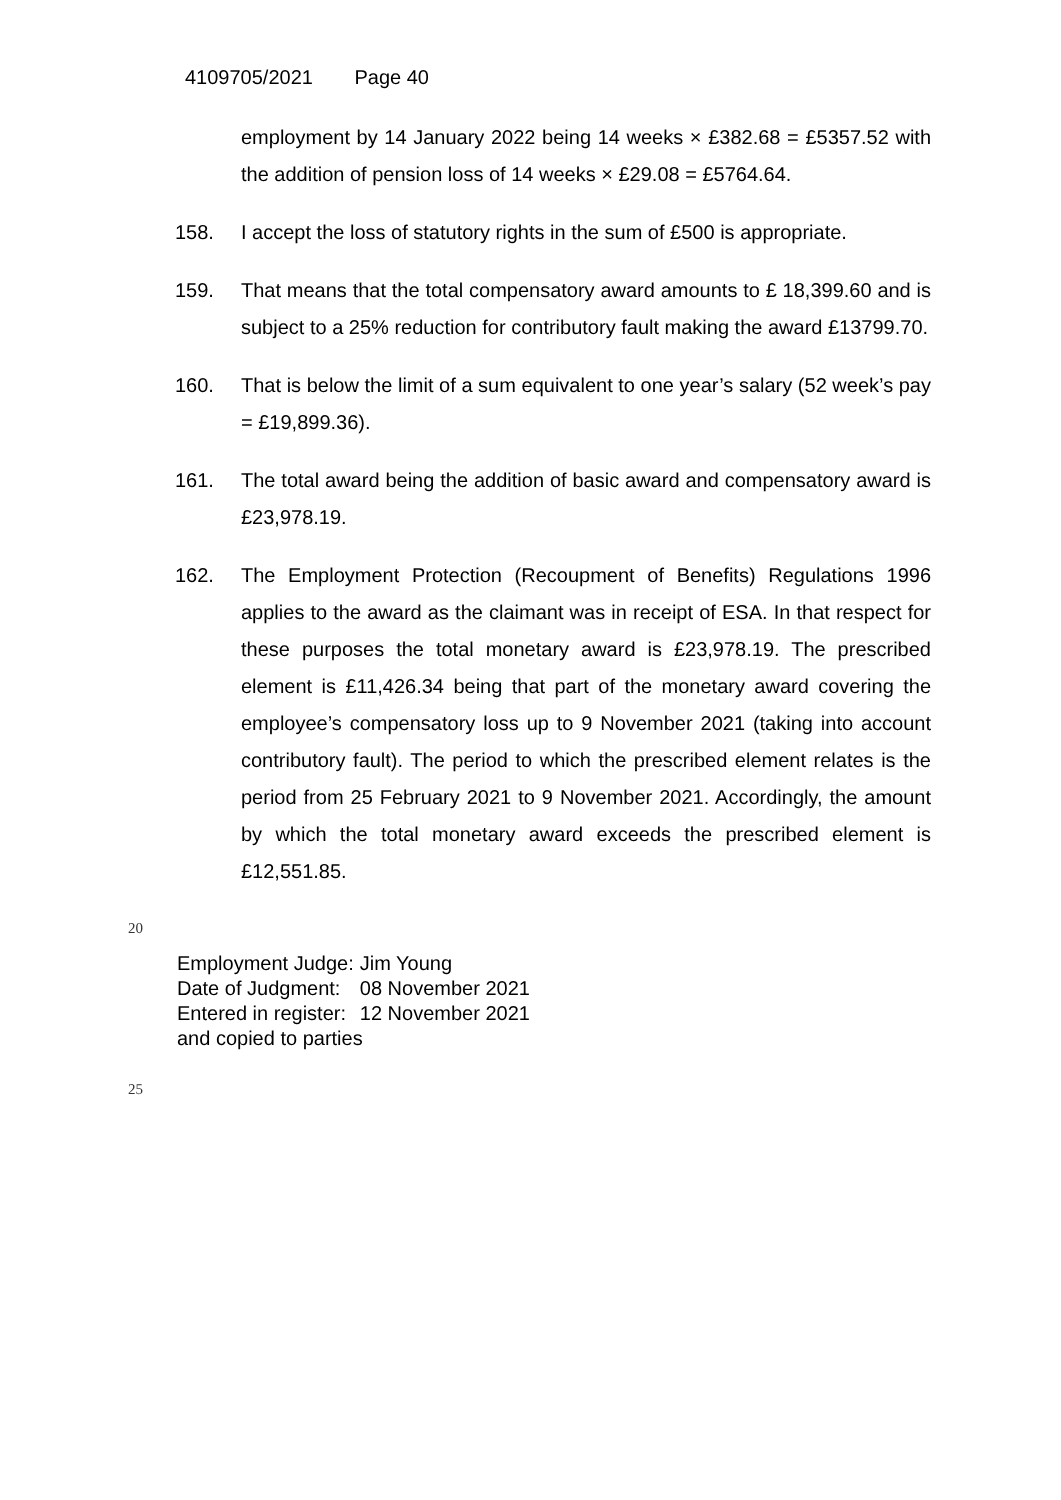4109705/2021 Page 40
employment by 14 January 2022 being 14 weeks × £382.68 = £5357.52 with the addition of pension loss of 14 weeks × £29.08 = £5764.64.
158. I accept the loss of statutory rights in the sum of £500 is appropriate.
159. That means that the total compensatory award amounts to £ 18,399.60 5and is subject to a 25% reduction for contributory fault making the award £13799.70.
160. That is below the limit of a sum equivalent to one year’s salary (52 week’s pay = £19,899.36).
161. The total award being the addition of basic award and compensatory award is £23,978.19.
162. The Employment Protection (Recoupment of Benefits) Regulations 1996 applies to the award as the claimant was in receipt of ESA. In that respect for these purposes the total monetary award is £23,978.19. The prescribed element is £11,426.34 being that part of the monetary award covering the employee’s compensatory loss up to 9 November 2021 (taking into account contributory fault). The period to which the prescribed element relates is the period from 25 February 2021 to 9 November 2021. Accordingly, the amount by which the total monetary award exceeds the prescribed element is £12,551.85.
20
| Employment Judge: | Jim Young |
| Date of Judgment: | 08 November 2021 |
| Entered in register: | 12 November 2021 |
| and copied to parties | |
25